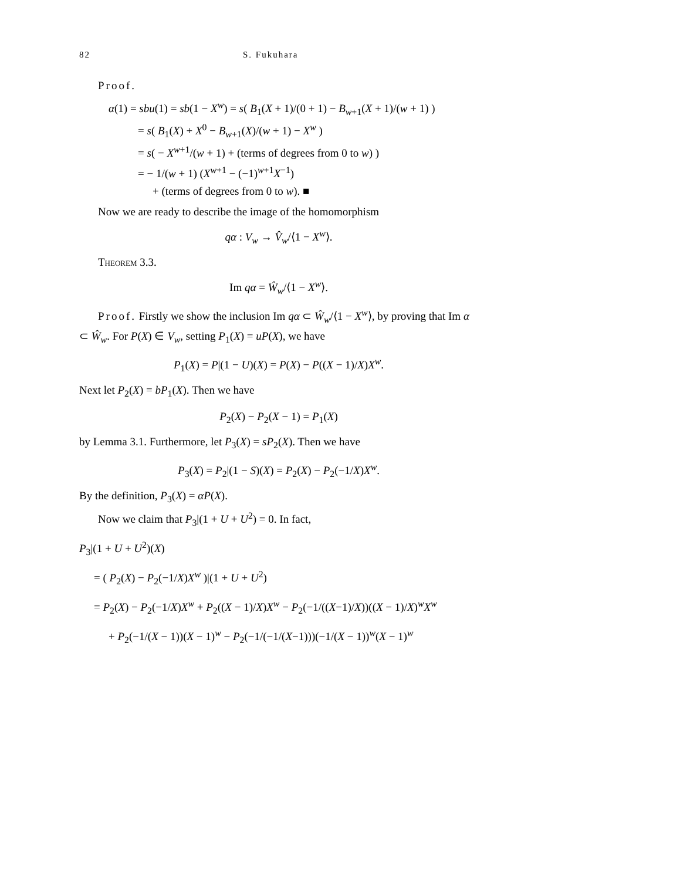82 S. Fukuhara
Proof.
α(1) = sbu(1) = sb(1 − X<sup>w</sup>) = s( B<sub>1</sub>(X + 1)/(0 + 1) − B<sub>w+1</sub>(X + 1)/(w + 1) )
= s( B<sub>1</sub>(X) + X<sup>0</sup> − B<sub>w+1</sub>(X)/(w + 1) − X<sup>w</sup> )
= s( − X<sup>w+1</sup>/(w + 1) + (terms of degrees from 0 to w) )
= − 1/(w + 1) (X<sup>w+1</sup> − (−1)<sup>w+1</sup>X<sup>−1</sup>)
+ (terms of degrees from 0 to w). ■
Now we are ready to describe the image of the homomorphism
qα : V<sub>w</sub> → V̂<sub>w</sub>/⟨1 − X<sup>w</sup>⟩.
Theorem 3.3.
Im qα = Ŵ<sub>w</sub>/⟨1 − X<sup>w</sup>⟩.
Proof. Firstly we show the inclusion Im qα ⊂ Ŵ<sub>w</sub>/⟨1 − X<sup>w</sup>⟩, by proving that Im α ⊂ Ŵ<sub>w</sub>. For P(X) ∈ V<sub>w</sub>, setting P<sub>1</sub>(X) = uP(X), we have
P<sub>1</sub>(X) = P|(1 − U)(X) = P(X) − P((X − 1)/X)X<sup>w</sup>.
Next let P<sub>2</sub>(X) = bP<sub>1</sub>(X). Then we have
P<sub>2</sub>(X) − P<sub>2</sub>(X − 1) = P<sub>1</sub>(X)
by Lemma 3.1. Furthermore, let P<sub>3</sub>(X) = sP<sub>2</sub>(X). Then we have
P<sub>3</sub>(X) = P<sub>2</sub>|(1 − S)(X) = P<sub>2</sub>(X) − P<sub>2</sub>(−1/X)X<sup>w</sup>.
By the definition, P<sub>3</sub>(X) = αP(X).
Now we claim that P<sub>3</sub>|(1 + U + U<sup>2</sup>) = 0. In fact,
P<sub>3</sub>|(1 + U + U<sup>2</sup>)(X)
= ( P<sub>2</sub>(X) − P<sub>2</sub>(−1/X)X<sup>w</sup> )|(1 + U + U<sup>2</sup>)
= P<sub>2</sub>(X) − P<sub>2</sub>(−1/X)X<sup>w</sup> + P<sub>2</sub>((X − 1)/X)X<sup>w</sup> − P<sub>2</sub>(−1/((X−1)/X))((X − 1)/X)<sup>w</sup>X<sup>w</sup>
+ P<sub>2</sub>(−1/(X − 1))(X − 1)<sup>w</sup> − P<sub>2</sub>(−1/(−1/(X−1)))(−1/(X − 1))<sup>w</sup>(X − 1)<sup>w</sup>